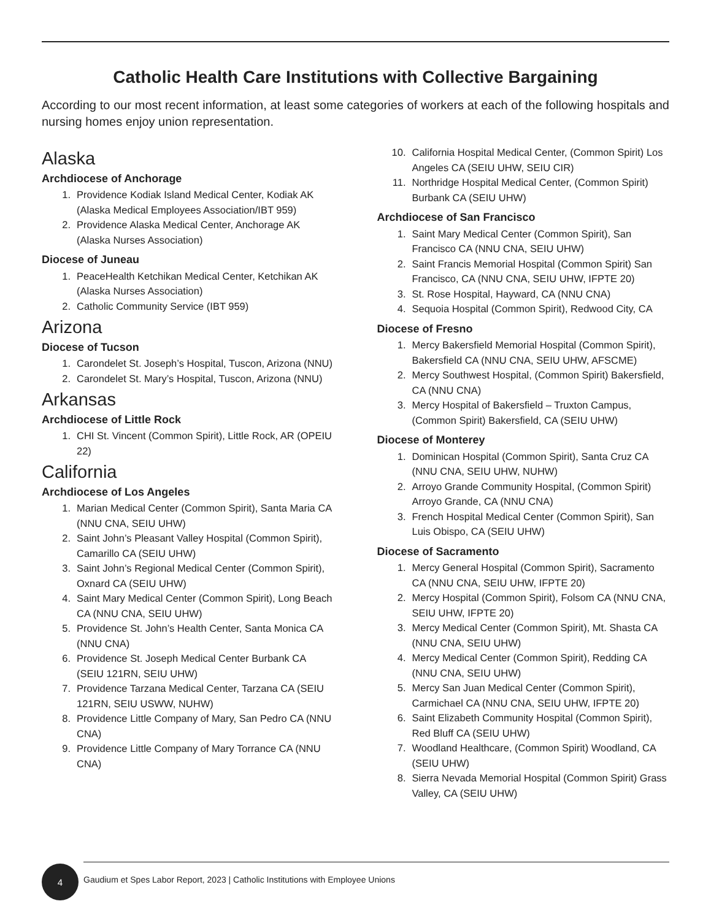Catholic Health Care Institutions with Collective Bargaining
According to our most recent information, at least some categories of workers at each of the following hospitals and nursing homes enjoy union representation.
Alaska
Archdiocese of Anchorage
1. Providence Kodiak Island Medical Center, Kodiak AK (Alaska Medical Employees Association/IBT 959)
2. Providence Alaska Medical Center, Anchorage AK (Alaska Nurses Association)
Diocese of Juneau
1. PeaceHealth Ketchikan Medical Center, Ketchikan AK (Alaska Nurses Association)
2. Catholic Community Service (IBT 959)
Arizona
Diocese of Tucson
1. Carondelet St. Joseph’s Hospital, Tuscon, Arizona (NNU)
2. Carondelet St. Mary’s Hospital, Tuscon, Arizona (NNU)
Arkansas
Archdiocese of Little Rock
1. CHI St. Vincent (Common Spirit), Little Rock, AR (OPEIU 22)
California
Archdiocese of Los Angeles
1. Marian Medical Center (Common Spirit), Santa Maria CA (NNU CNA, SEIU UHW)
2. Saint John’s Pleasant Valley Hospital (Common Spirit), Camarillo CA (SEIU UHW)
3. Saint John’s Regional Medical Center (Common Spirit), Oxnard CA (SEIU UHW)
4. Saint Mary Medical Center (Common Spirit), Long Beach CA (NNU CNA, SEIU UHW)
5. Providence St. John’s Health Center, Santa Monica CA (NNU CNA)
6. Providence St. Joseph Medical Center Burbank CA (SEIU 121RN, SEIU UHW)
7. Providence Tarzana Medical Center, Tarzana CA (SEIU 121RN, SEIU USWW, NUHW)
8. Providence Little Company of Mary, San Pedro CA (NNU CNA)
9. Providence Little Company of Mary Torrance CA (NNU CNA)
10. California Hospital Medical Center, (Common Spirit) Los Angeles CA (SEIU UHW, SEIU CIR)
11. Northridge Hospital Medical Center, (Common Spirit) Burbank CA (SEIU UHW)
Archdiocese of San Francisco
1. Saint Mary Medical Center (Common Spirit), San Francisco CA (NNU CNA, SEIU UHW)
2. Saint Francis Memorial Hospital (Common Spirit) San Francisco, CA (NNU CNA, SEIU UHW, IFPTE 20)
3. St. Rose Hospital, Hayward, CA (NNU CNA)
4. Sequoia Hospital (Common Spirit), Redwood City, CA
Diocese of Fresno
1. Mercy Bakersfield Memorial Hospital (Common Spirit), Bakersfield CA (NNU CNA, SEIU UHW, AFSCME)
2. Mercy Southwest Hospital, (Common Spirit) Bakersfield, CA (NNU CNA)
3. Mercy Hospital of Bakersfield – Truxton Campus, (Common Spirit) Bakersfield, CA (SEIU UHW)
Diocese of Monterey
1. Dominican Hospital (Common Spirit), Santa Cruz CA (NNU CNA, SEIU UHW, NUHW)
2. Arroyo Grande Community Hospital, (Common Spirit) Arroyo Grande, CA (NNU CNA)
3. French Hospital Medical Center (Common Spirit), San Luis Obispo, CA (SEIU UHW)
Diocese of Sacramento
1. Mercy General Hospital (Common Spirit), Sacramento CA (NNU CNA, SEIU UHW, IFPTE 20)
2. Mercy Hospital (Common Spirit), Folsom CA (NNU CNA, SEIU UHW, IFPTE 20)
3. Mercy Medical Center (Common Spirit), Mt. Shasta CA (NNU CNA, SEIU UHW)
4. Mercy Medical Center (Common Spirit), Redding CA (NNU CNA, SEIU UHW)
5. Mercy San Juan Medical Center (Common Spirit), Carmichael CA (NNU CNA, SEIU UHW, IFPTE 20)
6. Saint Elizabeth Community Hospital (Common Spirit), Red Bluff CA (SEIU UHW)
7. Woodland Healthcare, (Common Spirit) Woodland, CA (SEIU UHW)
8. Sierra Nevada Memorial Hospital (Common Spirit) Grass Valley, CA (SEIU UHW)
4
Gaudium et Spes Labor Report, 2023 | Catholic Institutions with Employee Unions